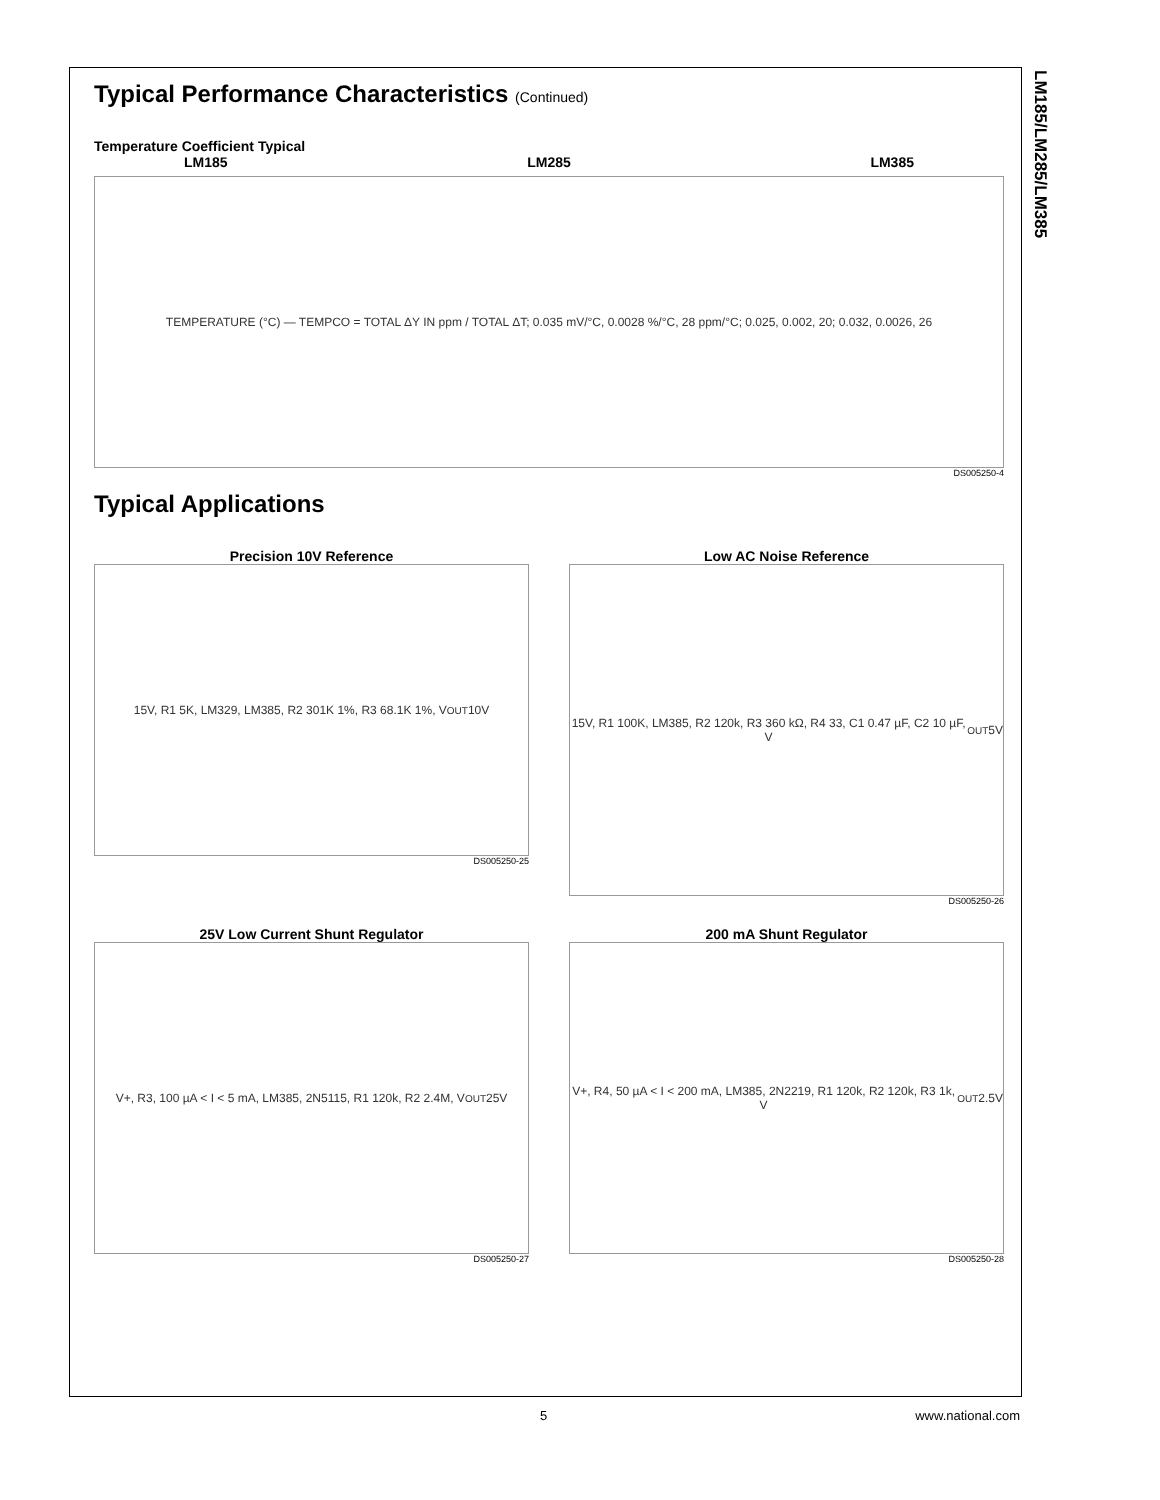LM185/LM285/LM385
Typical Performance Characteristics (Continued)
Temperature Coefficient Typical
LM185 LM285 LM385
TEMPERATURE (°C) — TEMPCO = TOTAL ΔY IN ppm / TOTAL ΔT; 0.035 mV/°C, 0.0028 %/°C, 28 ppm/°C; 0.025, 0.002, 20; 0.032, 0.0026, 26
DS005250-4
Typical Applications
Precision 10V Reference
15V, R1 5K, LM329, LM385, R2 301K 1%, R3 68.1K 1%, V<sub>OUT</sub> 10V
DS005250-25
Low AC Noise Reference
15V, R1 100K, LM385, R2 120k, R3 360 kΩ, R4 33, C1 0.47 µF, C2 10 µF, V<sub>OUT</sub> 5V
DS005250-26
25V Low Current Shunt Regulator
V+, R3, 100 µA < I < 5 mA, LM385, 2N5115, R1 120k, R2 2.4M, V<sub>OUT</sub> 25V
DS005250-27
200 mA Shunt Regulator
V+, R4, 50 µA < I < 200 mA, LM385, 2N2219, R1 120k, R2 120k, R3 1k, V<sub>OUT</sub> 2.5V
DS005250-28
5 www.national.com